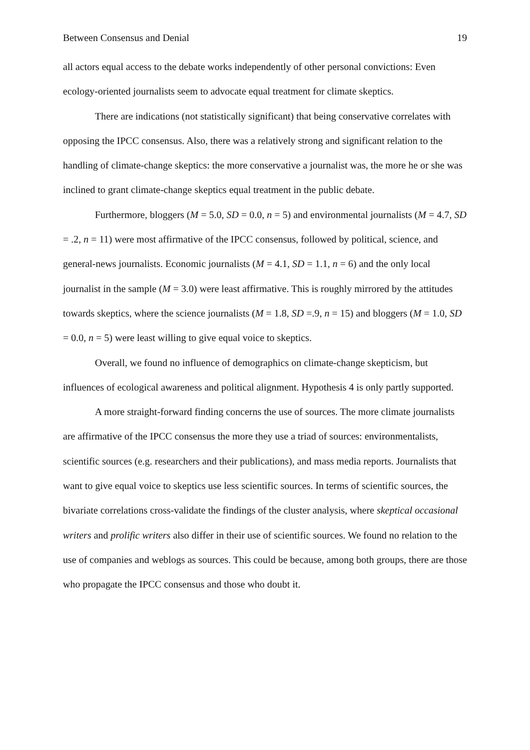Between Consensus and Denial 19
all actors equal access to the debate works independently of other personal convictions: Even ecology-oriented journalists seem to advocate equal treatment for climate skeptics.
There are indications (not statistically significant) that being conservative correlates with opposing the IPCC consensus. Also, there was a relatively strong and significant relation to the handling of climate-change skeptics: the more conservative a journalist was, the more he or she was inclined to grant climate-change skeptics equal treatment in the public debate.
Furthermore, bloggers (M = 5.0, SD = 0.0, n = 5) and environmental journalists (M = 4.7, SD = .2, n = 11) were most affirmative of the IPCC consensus, followed by political, science, and general-news journalists. Economic journalists (M = 4.1, SD = 1.1, n = 6) and the only local journalist in the sample (M = 3.0) were least affirmative. This is roughly mirrored by the attitudes towards skeptics, where the science journalists (M = 1.8, SD =.9, n = 15) and bloggers (M = 1.0, SD = 0.0, n = 5) were least willing to give equal voice to skeptics.
Overall, we found no influence of demographics on climate-change skepticism, but influences of ecological awareness and political alignment. Hypothesis 4 is only partly supported.
A more straight-forward finding concerns the use of sources. The more climate journalists are affirmative of the IPCC consensus the more they use a triad of sources: environmentalists, scientific sources (e.g. researchers and their publications), and mass media reports. Journalists that want to give equal voice to skeptics use less scientific sources. In terms of scientific sources, the bivariate correlations cross-validate the findings of the cluster analysis, where skeptical occasional writers and prolific writers also differ in their use of scientific sources. We found no relation to the use of companies and weblogs as sources. This could be because, among both groups, there are those who propagate the IPCC consensus and those who doubt it.